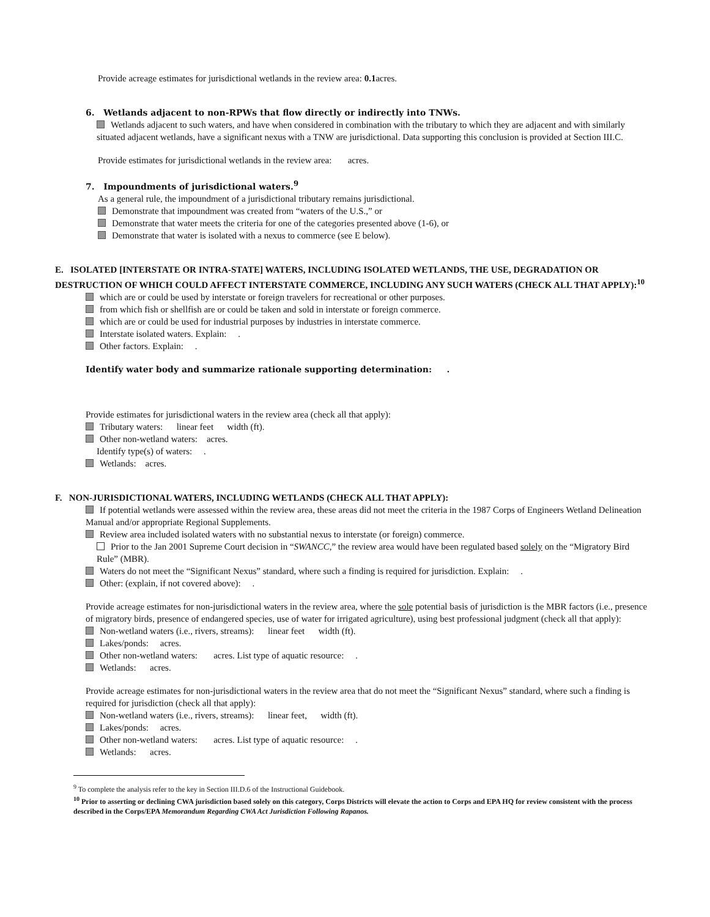Provide acreage estimates for jurisdictional wetlands in the review area: 0.1acres.
6. Wetlands adjacent to non-RPWs that flow directly or indirectly into TNWs.
Wetlands adjacent to such waters, and have when considered in combination with the tributary to which they are adjacent and with similarly situated adjacent wetlands, have a significant nexus with a TNW are jurisdictional. Data supporting this conclusion is provided at Section III.C.
Provide estimates for jurisdictional wetlands in the review area: acres.
7. Impoundments of jurisdictional waters.<sup>9</sup>
As a general rule, the impoundment of a jurisdictional tributary remains jurisdictional.
Demonstrate that impoundment was created from “waters of the U.S.,” or
Demonstrate that water meets the criteria for one of the categories presented above (1-6), or
Demonstrate that water is isolated with a nexus to commerce (see E below).
E. ISOLATED [INTERSTATE OR INTRA-STATE] WATERS, INCLUDING ISOLATED WETLANDS, THE USE, DEGRADATION OR DESTRUCTION OF WHICH COULD AFFECT INTERSTATE COMMERCE, INCLUDING ANY SUCH WATERS (CHECK ALL THAT APPLY):<sup>10</sup>
which are or could be used by interstate or foreign travelers for recreational or other purposes.
from which fish or shellfish are or could be taken and sold in interstate or foreign commerce.
which are or could be used for industrial purposes by industries in interstate commerce.
Interstate isolated waters. Explain: .
Other factors. Explain: .
Identify water body and summarize rationale supporting determination: .
Provide estimates for jurisdictional waters in the review area (check all that apply):
Tributary waters: linear feet width (ft).
Other non-wetland waters: acres.
Identify type(s) of waters: .
Wetlands: acres.
F. NON-JURISDICTIONAL WATERS, INCLUDING WETLANDS (CHECK ALL THAT APPLY):
If potential wetlands were assessed within the review area, these areas did not meet the criteria in the 1987 Corps of Engineers Wetland Delineation Manual and/or appropriate Regional Supplements.
Review area included isolated waters with no substantial nexus to interstate (or foreign) commerce.
Prior to the Jan 2001 Supreme Court decision in “SWANCC,” the review area would have been regulated based solely on the “Migratory Bird Rule” (MBR).
Waters do not meet the “Significant Nexus” standard, where such a finding is required for jurisdiction. Explain: .
Other: (explain, if not covered above): .
Provide acreage estimates for non-jurisdictional waters in the review area, where the sole potential basis of jurisdiction is the MBR factors (i.e., presence of migratory birds, presence of endangered species, use of water for irrigated agriculture), using best professional judgment (check all that apply):
Non-wetland waters (i.e., rivers, streams): linear feet width (ft).
Lakes/ponds: acres.
Other non-wetland waters: acres. List type of aquatic resource: .
Wetlands: acres.
Provide acreage estimates for non-jurisdictional waters in the review area that do not meet the “Significant Nexus” standard, where such a finding is required for jurisdiction (check all that apply):
Non-wetland waters (i.e., rivers, streams): linear feet, width (ft).
Lakes/ponds: acres.
Other non-wetland waters: acres. List type of aquatic resource: .
Wetlands: acres.
<sup>9</sup> To complete the analysis refer to the key in Section III.D.6 of the Instructional Guidebook.
<sup>10</sup> Prior to asserting or declining CWA jurisdiction based solely on this category, Corps Districts will elevate the action to Corps and EPA HQ for review consistent with the process described in the Corps/EPA Memorandum Regarding CWA Act Jurisdiction Following Rapanos.